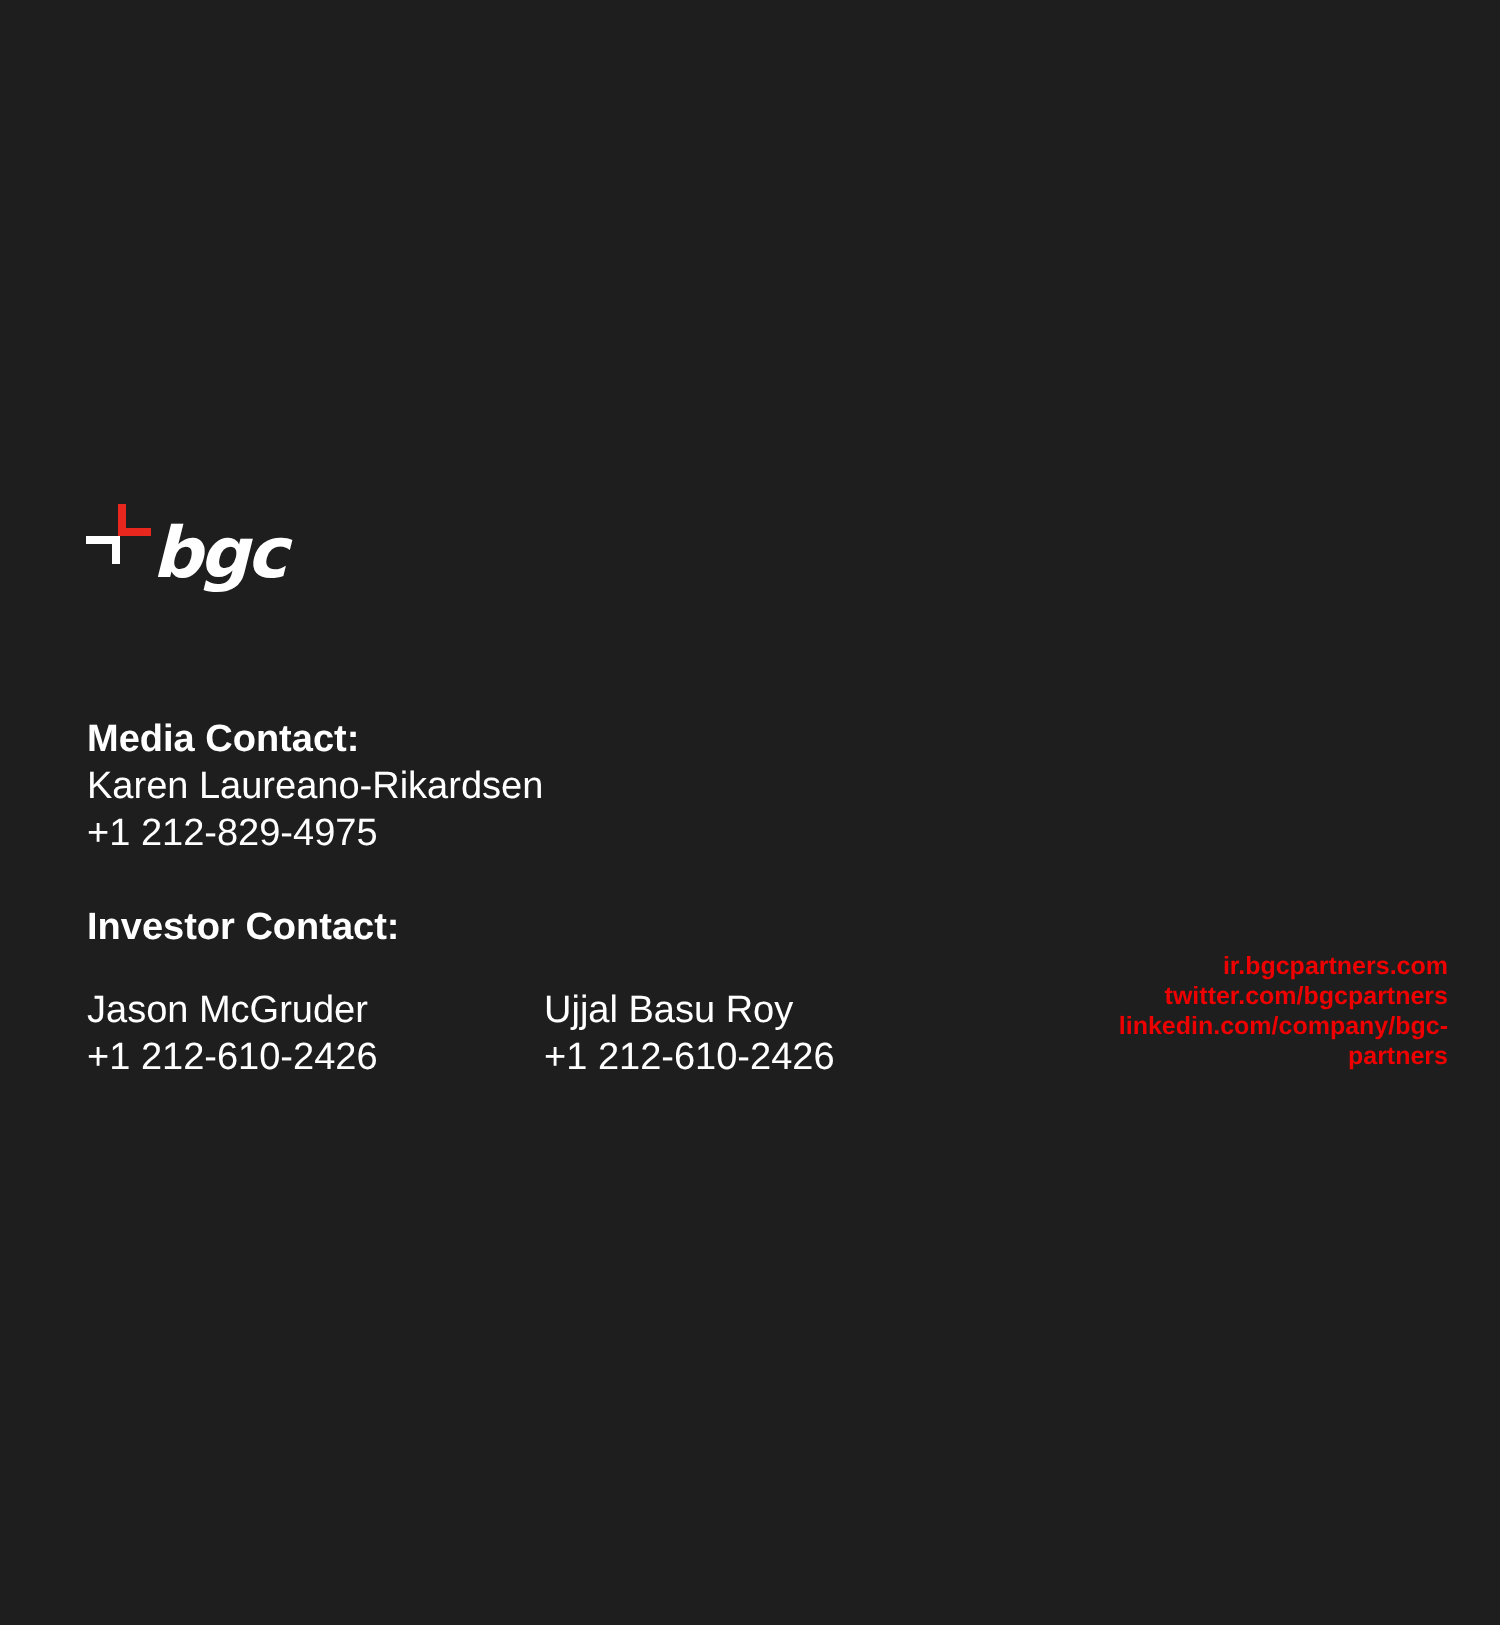bgc
Media Contact:
Karen Laureano-Rikardsen
+1 212-829-4975
Investor Contact:
Jason McGruder
+1 212-610-2426
Ujjal Basu Roy
+1 212-610-2426
ir.bgcpartners.com
twitter.com/bgcpartners
linkedin.com/company/bgc-partners